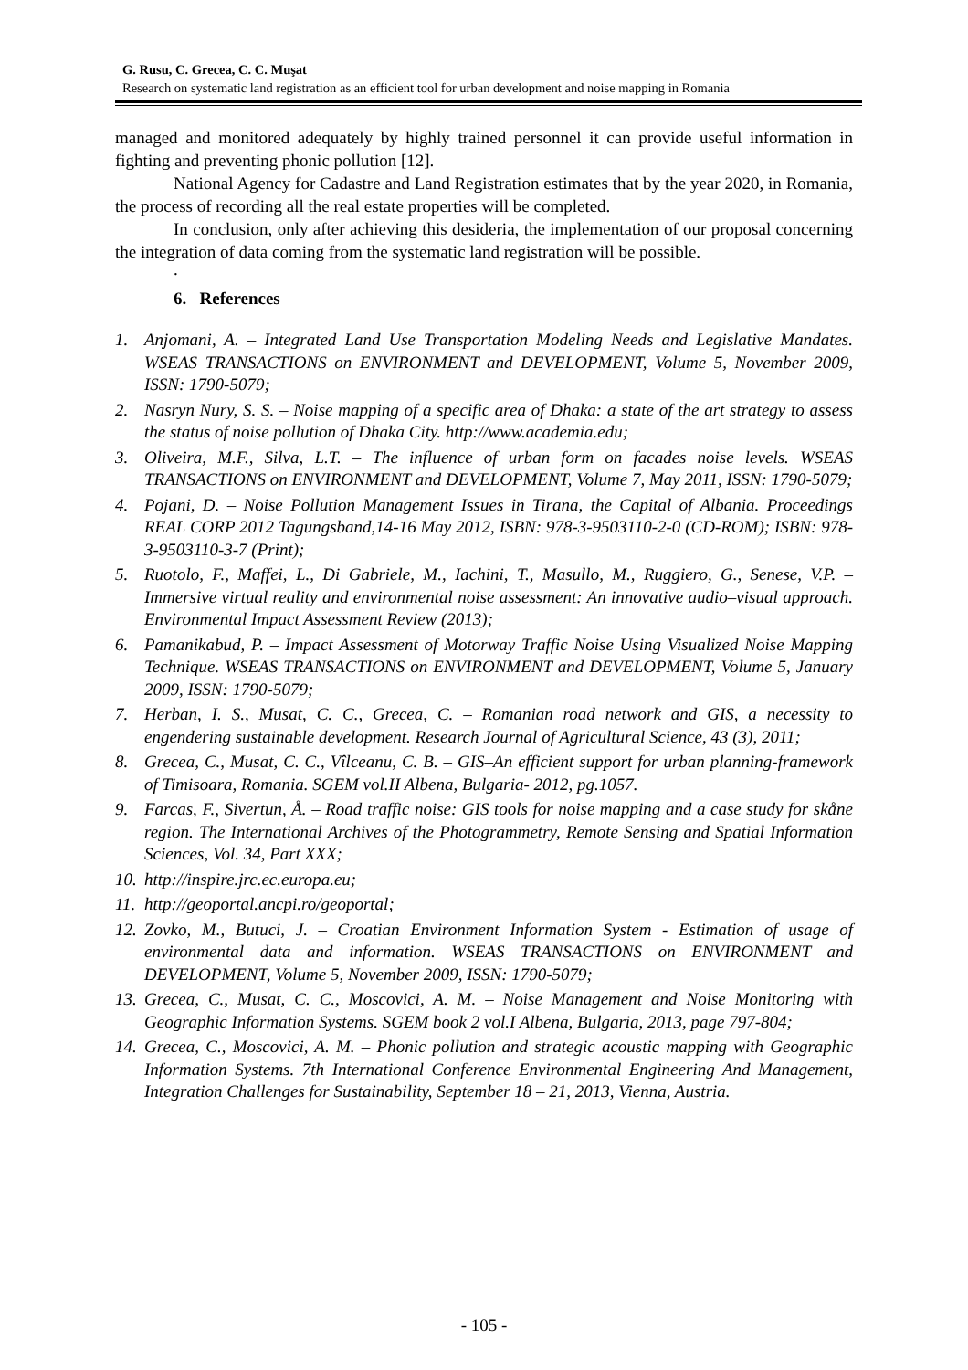G. Rusu, C. Grecea, C. C. Muşat
Research on systematic land registration as an efficient tool for urban development and noise mapping in Romania
managed and monitored adequately by highly trained personnel it can provide useful information in fighting and preventing phonic pollution [12].
National Agency for Cadastre and Land Registration estimates that by the year 2020, in Romania, the process of recording all the real estate properties will be completed.
In conclusion, only after achieving this desideria, the implementation of our proposal concerning the integration of data coming from the systematic land registration will be possible.
.
6. References
1. Anjomani, A. – Integrated Land Use Transportation Modeling Needs and Legislative Mandates. WSEAS TRANSACTIONS on ENVIRONMENT and DEVELOPMENT, Volume 5, November 2009, ISSN: 1790-5079;
2. Nasryn Nury, S. S. – Noise mapping of a specific area of Dhaka: a state of the art strategy to assess the status of noise pollution of Dhaka City. http://www.academia.edu;
3. Oliveira, M.F., Silva, L.T. – The influence of urban form on facades noise levels. WSEAS TRANSACTIONS on ENVIRONMENT and DEVELOPMENT, Volume 7, May 2011, ISSN: 1790-5079;
4. Pojani, D. – Noise Pollution Management Issues in Tirana, the Capital of Albania. Proceedings REAL CORP 2012 Tagungsband,14-16 May 2012, ISBN: 978-3-9503110-2-0 (CD-ROM); ISBN: 978-3-9503110-3-7 (Print);
5. Ruotolo, F., Maffei, L., Di Gabriele, M., Iachini, T., Masullo, M., Ruggiero, G., Senese, V.P. – Immersive virtual reality and environmental noise assessment: An innovative audio–visual approach. Environmental Impact Assessment Review (2013);
6. Pamanikabud, P. – Impact Assessment of Motorway Traffic Noise Using Visualized Noise Mapping Technique. WSEAS TRANSACTIONS on ENVIRONMENT and DEVELOPMENT, Volume 5, January 2009, ISSN: 1790-5079;
7. Herban, I. S., Musat, C. C., Grecea, C. – Romanian road network and GIS, a necessity to engendering sustainable development. Research Journal of Agricultural Science, 43 (3), 2011;
8. Grecea, C., Musat, C. C., Vîlceanu, C. B. – GIS–An efficient support for urban planning-framework of Timisoara, Romania. SGEM vol.II Albena, Bulgaria- 2012, pg.1057.
9. Farcas, F., Sivertun, Å. – Road traffic noise: GIS tools for noise mapping and a case study for skåne region. The International Archives of the Photogrammetry, Remote Sensing and Spatial Information Sciences, Vol. 34, Part XXX;
10. http://inspire.jrc.ec.europa.eu;
11. http://geoportal.ancpi.ro/geoportal;
12. Zovko, M., Butuci, J. – Croatian Environment Information System - Estimation of usage of environmental data and information. WSEAS TRANSACTIONS on ENVIRONMENT and DEVELOPMENT, Volume 5, November 2009, ISSN: 1790-5079;
13. Grecea, C., Musat, C. C., Moscovici, A. M. – Noise Management and Noise Monitoring with Geographic Information Systems. SGEM book 2 vol.I Albena, Bulgaria, 2013, page 797-804;
14. Grecea, C., Moscovici, A. M. – Phonic pollution and strategic acoustic mapping with Geographic Information Systems. 7th International Conference Environmental Engineering And Management, Integration Challenges for Sustainability, September 18 – 21, 2013, Vienna, Austria.
- 105 -